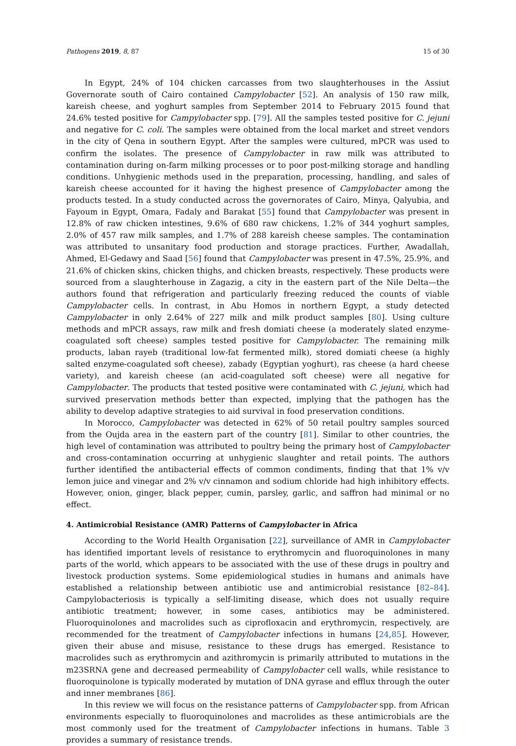Pathogens 2019, 8, 87 15 of 30
In Egypt, 24% of 104 chicken carcasses from two slaughterhouses in the Assiut Governorate south of Cairo contained Campylobacter [52]. An analysis of 150 raw milk, kareish cheese, and yoghurt samples from September 2014 to February 2015 found that 24.6% tested positive for Campylobacter spp. [79]. All the samples tested positive for C. jejuni and negative for C. coli. The samples were obtained from the local market and street vendors in the city of Qena in southern Egypt. After the samples were cultured, mPCR was used to confirm the isolates. The presence of Campylobacter in raw milk was attributed to contamination during on-farm milking processes or to poor post-milking storage and handling conditions. Unhygienic methods used in the preparation, processing, handling, and sales of kareish cheese accounted for it having the highest presence of Campylobacter among the products tested. In a study conducted across the governorates of Cairo, Minya, Qalyubia, and Fayoum in Egypt, Omara, Fadaly and Barakat [55] found that Campylobacter was present in 12.8% of raw chicken intestines, 9.6% of 680 raw chickens, 1.2% of 344 yoghurt samples, 2.0% of 457 raw milk samples, and 1.7% of 288 kareish cheese samples. The contamination was attributed to unsanitary food production and storage practices. Further, Awadallah, Ahmed, El-Gedawy and Saad [56] found that Campylobacter was present in 47.5%, 25.9%, and 21.6% of chicken skins, chicken thighs, and chicken breasts, respectively. These products were sourced from a slaughterhouse in Zagazig, a city in the eastern part of the Nile Delta—the authors found that refrigeration and particularly freezing reduced the counts of viable Campylobacter cells. In contrast, in Abu Homos in northern Egypt, a study detected Campylobacter in only 2.64% of 227 milk and milk product samples [80]. Using culture methods and mPCR assays, raw milk and fresh domiati cheese (a moderately slated enzyme-coagulated soft cheese) samples tested positive for Campylobacter. The remaining milk products, laban rayeb (traditional low-fat fermented milk), stored domiati cheese (a highly salted enzyme-coagulated soft cheese), zabady (Egyptian yoghurt), ras cheese (a hard cheese variety), and kareish cheese (an acid-coagulated soft cheese) were all negative for Campylobacter. The products that tested positive were contaminated with C. jejuni, which had survived preservation methods better than expected, implying that the pathogen has the ability to develop adaptive strategies to aid survival in food preservation conditions.
In Morocco, Campylobacter was detected in 62% of 50 retail poultry samples sourced from the Oujda area in the eastern part of the country [81]. Similar to other countries, the high level of contamination was attributed to poultry being the primary host of Campylobacter and cross-contamination occurring at unhygienic slaughter and retail points. The authors further identified the antibacterial effects of common condiments, finding that that 1% v/v lemon juice and vinegar and 2% v/v cinnamon and sodium chloride had high inhibitory effects. However, onion, ginger, black pepper, cumin, parsley, garlic, and saffron had minimal or no effect.
4. Antimicrobial Resistance (AMR) Patterns of Campylobacter in Africa
According to the World Health Organisation [22], surveillance of AMR in Campylobacter has identified important levels of resistance to erythromycin and fluoroquinolones in many parts of the world, which appears to be associated with the use of these drugs in poultry and livestock production systems. Some epidemiological studies in humans and animals have established a relationship between antibiotic use and antimicrobial resistance [82–84]. Campylobacteriosis is typically a self-limiting disease, which does not usually require antibiotic treatment; however, in some cases, antibiotics may be administered. Fluoroquinolones and macrolides such as ciprofloxacin and erythromycin, respectively, are recommended for the treatment of Campylobacter infections in humans [24,85]. However, given their abuse and misuse, resistance to these drugs has emerged. Resistance to macrolides such as erythromycin and azithromycin is primarily attributed to mutations in the m23SRNA gene and decreased permeability of Campylobacter cell walls, while resistance to fluoroquinolone is typically moderated by mutation of DNA gyrase and efflux through the outer and inner membranes [86].
In this review we will focus on the resistance patterns of Campylobacter spp. from African environments especially to fluoroquinolones and macrolides as these antimicrobials are the most commonly used for the treatment of Campylobacter infections in humans. Table 3 provides a summary of resistance trends.